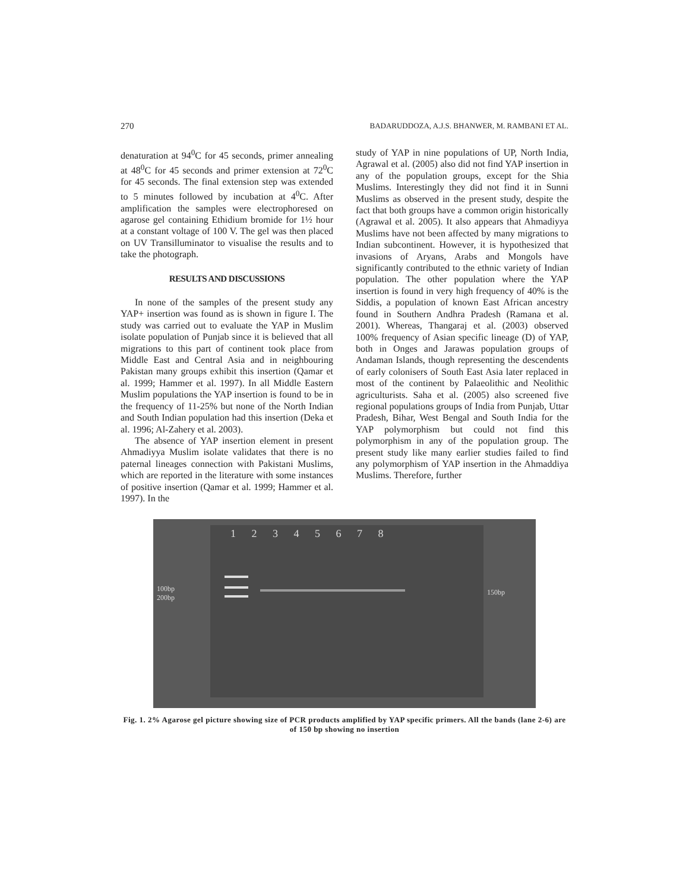270 BADARUDDOZA, A.J.S. BHANWER, M. RAMBANI ET AL.
denaturation at 94<sup>0</sup>C for 45 seconds, primer annealing at 48<sup>0</sup>C for 45 seconds and primer extension at 72<sup>0</sup>C for 45 seconds. The final extension step was extended to 5 minutes followed by incubation at 4<sup>0</sup>C. After amplification the samples were electrophoresed on agarose gel containing Ethidium bromide for 1½ hour at a constant voltage of 100 V. The gel was then placed on UV Transilluminator to visualise the results and to take the photograph.
RESULTS AND DISCUSSIONS
In none of the samples of the present study any YAP+ insertion was found as is shown in figure I. The study was carried out to evaluate the YAP in Muslim isolate population of Punjab since it is believed that all migrations to this part of continent took place from Middle East and Central Asia and in neighbouring Pakistan many groups exhibit this insertion (Qamar et al. 1999; Hammer et al. 1997). In all Middle Eastern Muslim populations the YAP insertion is found to be in the frequency of 11-25% but none of the North Indian and South Indian population had this insertion (Deka et al. 1996; Al-Zahery et al. 2003).
The absence of YAP insertion element in present Ahmadiyya Muslim isolate validates that there is no paternal lineages connection with Pakistani Muslims, which are reported in the literature with some instances of positive insertion (Qamar et al. 1999; Hammer et al. 1997). In the
study of YAP in nine populations of UP, North India, Agrawal et al. (2005) also did not find YAP insertion in any of the population groups, except for the Shia Muslims. Interestingly they did not find it in Sunni Muslims as observed in the present study, despite the fact that both groups have a common origin historically (Agrawal et al. 2005). It also appears that Ahmadiyya Muslims have not been affected by many migrations to Indian subcontinent. However, it is hypothesized that invasions of Aryans, Arabs and Mongols have significantly contributed to the ethnic variety of Indian population. The other population where the YAP insertion is found in very high frequency of 40% is the Siddis, a population of known East African ancestry found in Southern Andhra Pradesh (Ramana et al. 2001). Whereas, Thangaraj et al. (2003) observed 100% frequency of Asian specific lineage (D) of YAP, both in Onges and Jarawas population groups of Andaman Islands, though representing the descendents of early colonisers of South East Asia later replaced in most of the continent by Palaeolithic and Neolithic agriculturists. Saha et al. (2005) also screened five regional populations groups of India from Punjab, Uttar Pradesh, Bihar, West Bengal and South India for the YAP polymorphism but could not find this polymorphism in any of the population group. The present study like many earlier studies failed to find any polymorphism of YAP insertion in the Ahmaddiya Muslims. Therefore, further
1 2 3 4 5 6 7 8
100bp
200bp
150bp
Fig. 1. 2% Agarose gel picture showing size of PCR products amplified by YAP specific primers. All the bands (lane 2-6) are of 150 bp showing no insertion